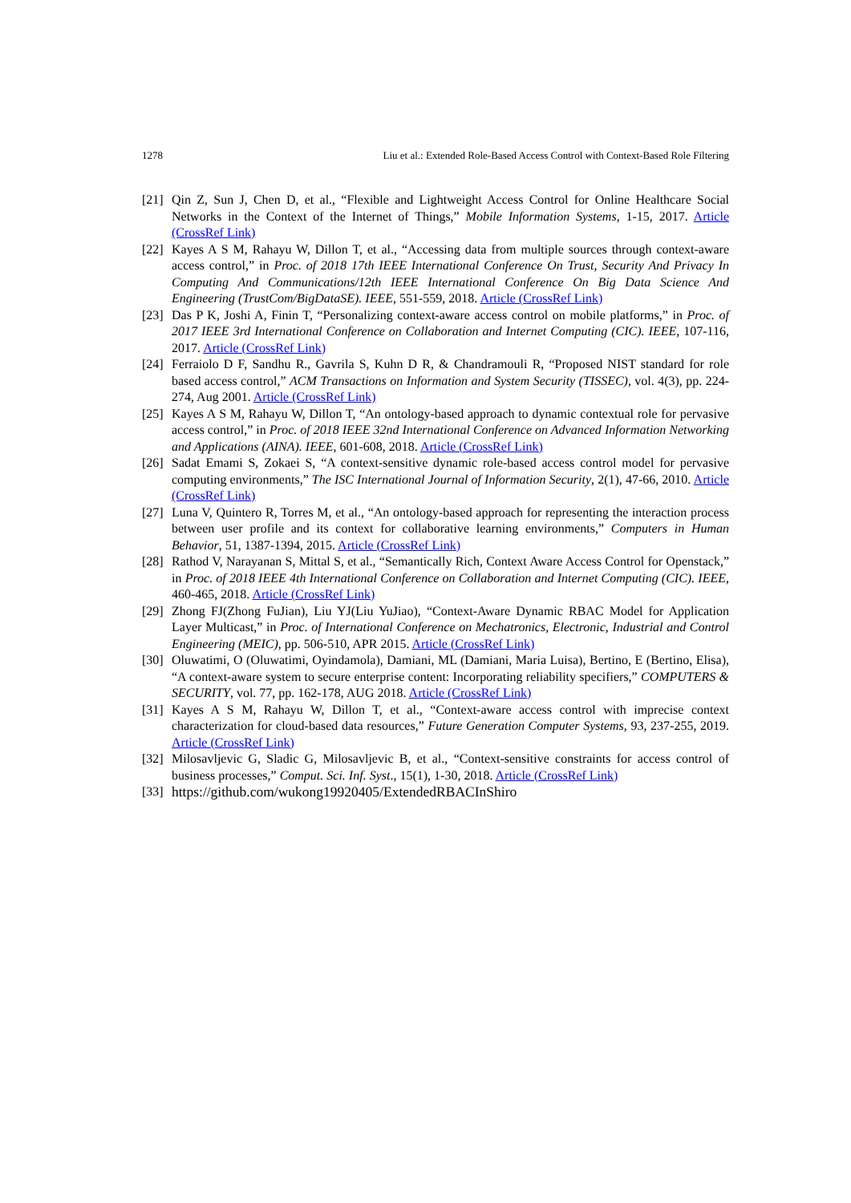1278 Liu et al.: Extended Role-Based Access Control with Context-Based Role Filtering
[21] Qin Z, Sun J, Chen D, et al., “Flexible and Lightweight Access Control for Online Healthcare Social Networks in the Context of the Internet of Things,” Mobile Information Systems, 1-15, 2017. Article (CrossRef Link)
[22] Kayes A S M, Rahayu W, Dillon T, et al., “Accessing data from multiple sources through context-aware access control,” in Proc. of 2018 17th IEEE International Conference On Trust, Security And Privacy In Computing And Communications/12th IEEE International Conference On Big Data Science And Engineering (TrustCom/BigDataSE). IEEE, 551-559, 2018. Article (CrossRef Link)
[23] Das P K, Joshi A, Finin T, “Personalizing context-aware access control on mobile platforms,” in Proc. of 2017 IEEE 3rd International Conference on Collaboration and Internet Computing (CIC). IEEE, 107-116, 2017. Article (CrossRef Link)
[24] Ferraiolo D F, Sandhu R., Gavrila S, Kuhn D R, & Chandramouli R, “Proposed NIST standard for role based access control,” ACM Transactions on Information and System Security (TISSEC), vol. 4(3), pp. 224-274, Aug 2001. Article (CrossRef Link)
[25] Kayes A S M, Rahayu W, Dillon T, “An ontology-based approach to dynamic contextual role for pervasive access control,” in Proc. of 2018 IEEE 32nd International Conference on Advanced Information Networking and Applications (AINA). IEEE, 601-608, 2018. Article (CrossRef Link)
[26] Sadat Emami S, Zokaei S, “A context-sensitive dynamic role-based access control model for pervasive computing environments,” The ISC International Journal of Information Security, 2(1), 47-66, 2010. Article (CrossRef Link)
[27] Luna V, Quintero R, Torres M, et al., “An ontology-based approach for representing the interaction process between user profile and its context for collaborative learning environments,” Computers in Human Behavior, 51, 1387-1394, 2015. Article (CrossRef Link)
[28] Rathod V, Narayanan S, Mittal S, et al., “Semantically Rich, Context Aware Access Control for Openstack,” in Proc. of 2018 IEEE 4th International Conference on Collaboration and Internet Computing (CIC). IEEE, 460-465, 2018. Article (CrossRef Link)
[29] Zhong FJ(Zhong FuJian), Liu YJ(Liu YuJiao), “Context-Aware Dynamic RBAC Model for Application Layer Multicast,” in Proc. of International Conference on Mechatronics, Electronic, Industrial and Control Engineering (MEIC), pp. 506-510, APR 2015. Article (CrossRef Link)
[30] Oluwatimi, O (Oluwatimi, Oyindamola), Damiani, ML (Damiani, Maria Luisa), Bertino, E (Bertino, Elisa), “A context-aware system to secure enterprise content: Incorporating reliability specifiers,” COMPUTERS & SECURITY, vol. 77, pp. 162-178, AUG 2018. Article (CrossRef Link)
[31] Kayes A S M, Rahayu W, Dillon T, et al., “Context-aware access control with imprecise context characterization for cloud-based data resources,” Future Generation Computer Systems, 93, 237-255, 2019. Article (CrossRef Link)
[32] Milosavljevic G, Sladic G, Milosavljevic B, et al., “Context-sensitive constraints for access control of business processes,” Comput. Sci. Inf. Syst., 15(1), 1-30, 2018. Article (CrossRef Link)
[33] https://github.com/wukong19920405/ExtendedRBACInShiro